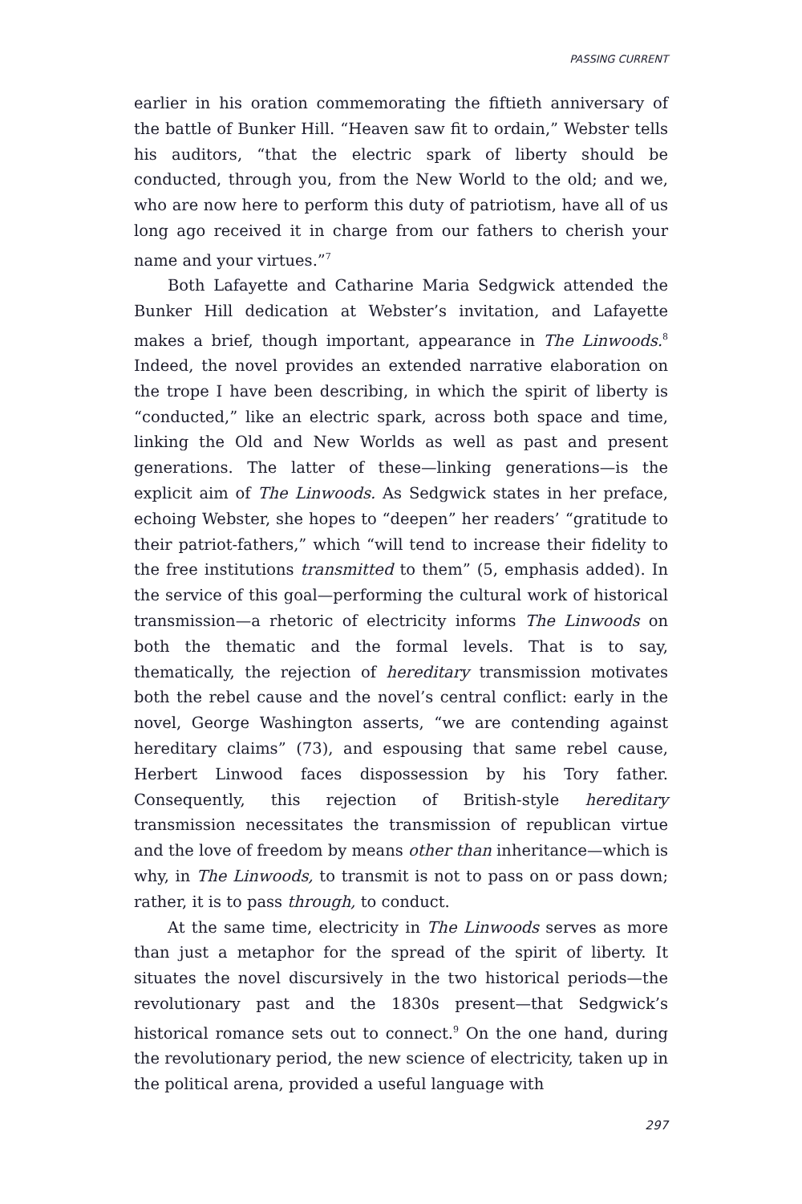PASSING CURRENT
earlier in his oration commemorating the fiftieth anniversary of the battle of Bunker Hill. “Heaven saw fit to ordain,” Webster tells his auditors, “that the electric spark of liberty should be conducted, through you, from the New World to the old; and we, who are now here to perform this duty of patriotism, have all of us long ago received it in charge from our fathers to cherish your name and your virtues.”<sup>7</sup>
Both Lafayette and Catharine Maria Sedgwick attended the Bunker Hill dedication at Webster’s invitation, and Lafayette makes a brief, though important, appearance in The Linwoods.<sup>8</sup> Indeed, the novel provides an extended narrative elaboration on the trope I have been describing, in which the spirit of liberty is “conducted,” like an electric spark, across both space and time, linking the Old and New Worlds as well as past and present generations. The latter of these—linking generations—is the explicit aim of The Linwoods. As Sedgwick states in her preface, echoing Webster, she hopes to “deepen” her readers’ “gratitude to their patriot-fathers,” which “will tend to increase their fidelity to the free institutions transmitted to them” (5, emphasis added). In the service of this goal—performing the cultural work of historical transmission—a rhetoric of electricity informs The Linwoods on both the thematic and the formal levels. That is to say, thematically, the rejection of hereditary transmission motivates both the rebel cause and the novel’s central conflict: early in the novel, George Washington asserts, “we are contending against hereditary claims” (73), and espousing that same rebel cause, Herbert Linwood faces dispossession by his Tory father. Consequently, this rejection of British-style hereditary transmission necessitates the transmission of republican virtue and the love of freedom by means other than inheritance—which is why, in The Linwoods, to transmit is not to pass on or pass down; rather, it is to pass through, to conduct.
At the same time, electricity in The Linwoods serves as more than just a metaphor for the spread of the spirit of liberty. It situates the novel discursively in the two historical periods—the revolutionary past and the 1830s present—that Sedgwick’s historical romance sets out to connect.<sup>9</sup> On the one hand, during the revolutionary period, the new science of electricity, taken up in the political arena, provided a useful language with
297